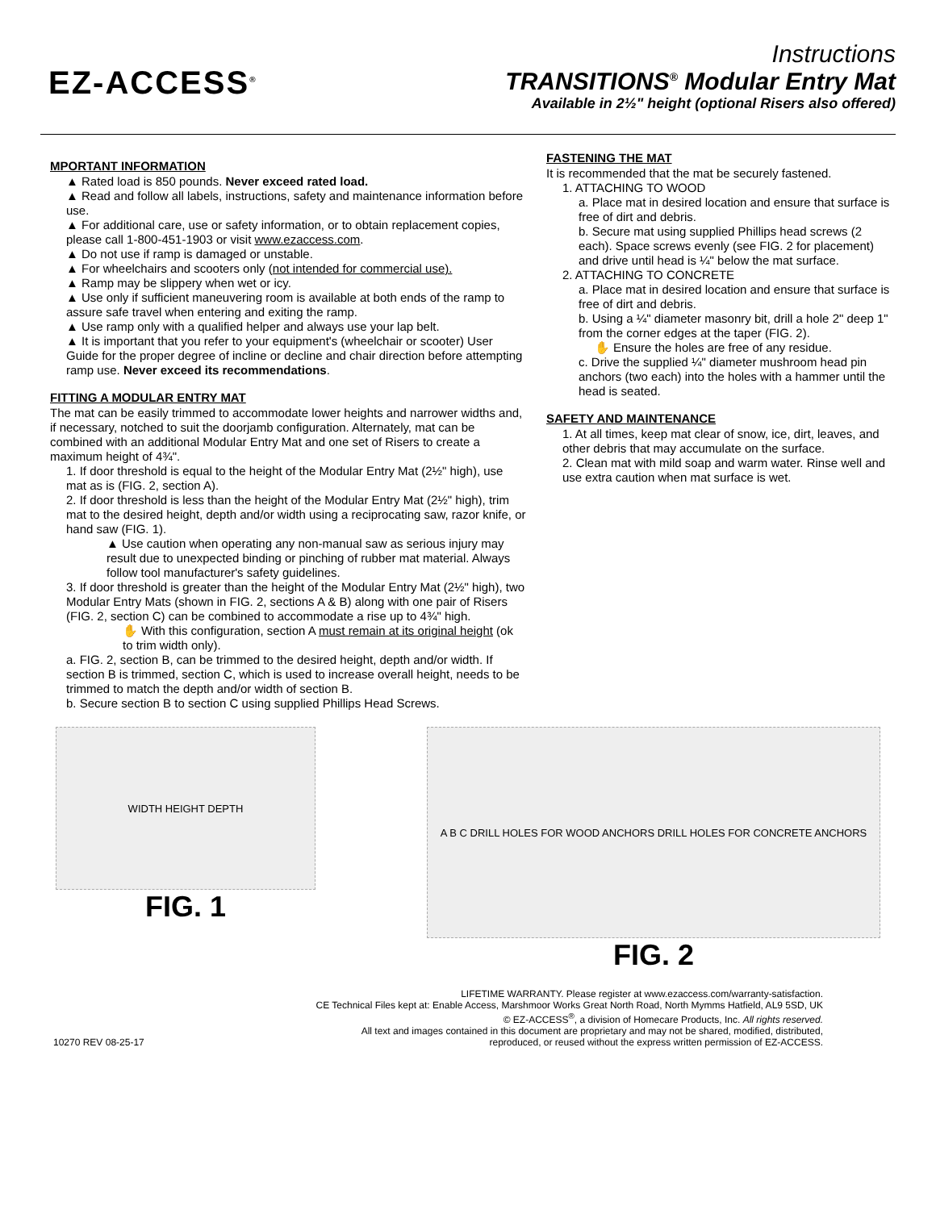EZ-ACCESS<sup>®</sup>
Instructions
TRANSITIONS<sup>®</sup> Modular Entry Mat
Available in 2½" height (optional Risers also offered)
MPORTANT INFORMATION
▲ Rated load is 850 pounds. Never exceed rated load.
▲ Read and follow all labels, instructions, safety and maintenance information before use.
▲ For additional care, use or safety information, or to obtain replacement copies, please call 1-800-451-1903 or visit www.ezaccess.com.
▲ Do not use if ramp is damaged or unstable.
▲ For wheelchairs and scooters only (not intended for commercial use).
▲ Ramp may be slippery when wet or icy.
▲ Use only if sufficient maneuvering room is available at both ends of the ramp to assure safe travel when entering and exiting the ramp.
▲ Use ramp only with a qualified helper and always use your lap belt.
▲ It is important that you refer to your equipment's (wheelchair or scooter) User Guide for the proper degree of incline or decline and chair direction before attempting ramp use. Never exceed its recommendations.
FITTING A MODULAR ENTRY MAT
The mat can be easily trimmed to accommodate lower heights and narrower widths and, if necessary, notched to suit the doorjamb configuration. Alternately, mat can be combined with an additional Modular Entry Mat and one set of Risers to create a maximum height of 4¾".
1. If door threshold is equal to the height of the Modular Entry Mat (2½" high), use mat as is (FIG. 2, section A).
2. If door threshold is less than the height of the Modular Entry Mat (2½" high), trim mat to the desired height, depth and/or width using a reciprocating saw, razor knife, or hand saw (FIG. 1).
▲ Use caution when operating any non-manual saw as serious injury may result due to unexpected binding or pinching of rubber mat material. Always follow tool manufacturer's safety guidelines.
3. If door threshold is greater than the height of the Modular Entry Mat (2½" high), two Modular Entry Mats (shown in FIG. 2, sections A & B) along with one pair of Risers (FIG. 2, section C) can be combined to accommodate a rise up to 4¾" high.
✋ With this configuration, section A must remain at its original height (ok to trim width only).
a. FIG. 2, section B, can be trimmed to the desired height, depth and/or width. If section B is trimmed, section C, which is used to increase overall height, needs to be trimmed to match the depth and/or width of section B.
b. Secure section B to section C using supplied Phillips Head Screws.
FASTENING THE MAT
It is recommended that the mat be securely fastened.
1. ATTACHING TO WOOD
a. Place mat in desired location and ensure that surface is free of dirt and debris.
b. Secure mat using supplied Phillips head screws (2 each). Space screws evenly (see FIG. 2 for placement) and drive until head is ¼" below the mat surface.
2. ATTACHING TO CONCRETE
a. Place mat in desired location and ensure that surface is free of dirt and debris.
b. Using a ¼" diameter masonry bit, drill a hole 2" deep 1" from the corner edges at the taper (FIG. 2).
✋ Ensure the holes are free of any residue.
c. Drive the supplied ¼" diameter mushroom head pin anchors (two each) into the holes with a hammer until the head is seated.
SAFETY AND MAINTENANCE
1. At all times, keep mat clear of snow, ice, dirt, leaves, and other debris that may accumulate on the surface.
2. Clean mat with mild soap and warm water. Rinse well and use extra caution when mat surface is wet.
WIDTH HEIGHT DEPTH
FIG. 1
A B C DRILL HOLES FOR WOOD ANCHORS DRILL HOLES FOR CONCRETE ANCHORS
FIG. 2
LIFETIME WARRANTY. Please register at www.ezaccess.com/warranty-satisfaction.
CE Technical Files kept at: Enable Access, Marshmoor Works Great North Road, North Mymms Hatfield, AL9 5SD, UK
© EZ-ACCESS<sup>®</sup>, a division of Homecare Products, Inc. All rights reserved.
All text and images contained in this document are proprietary and may not be shared, modified, distributed,
reproduced, or reused without the express written permission of EZ-ACCESS.
10270 REV 08-25-17